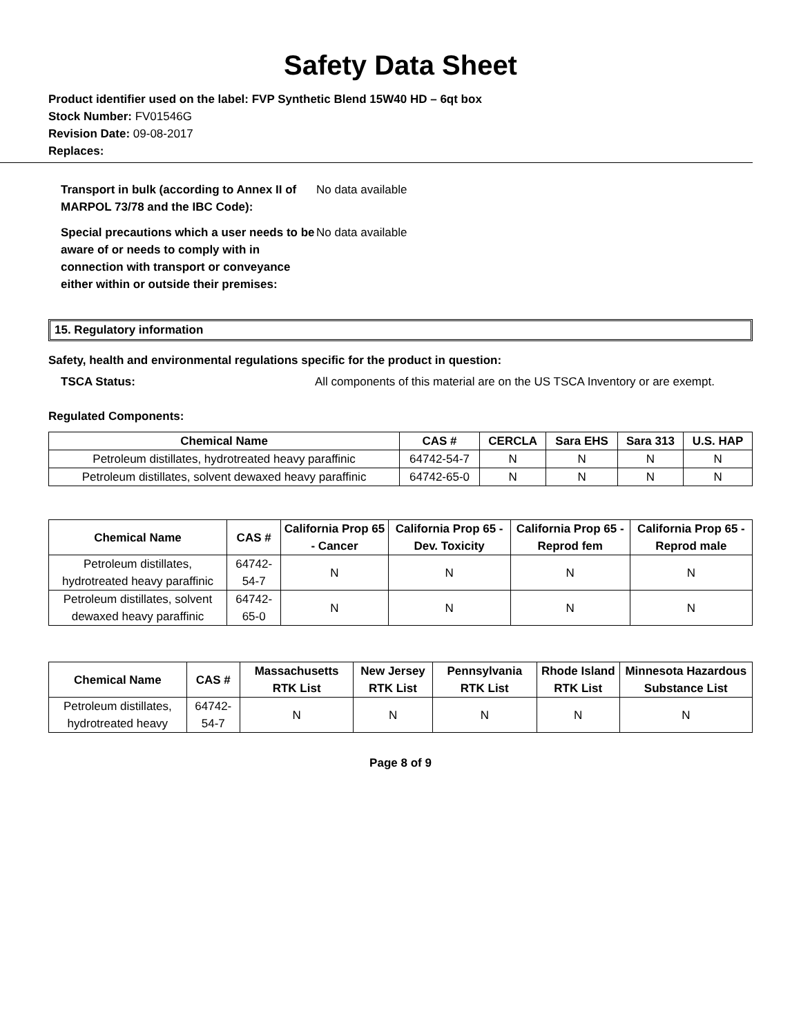Safety Data Sheet
Product identifier used on the label: FVP Synthetic Blend 15W40 HD – 6qt box
Stock Number: FV01546G
Revision Date: 09-08-2017
Replaces:
Transport in bulk (according to Annex II of MARPOL 73/78 and the IBC Code):
No data available
Special precautions which a user needs to be aware of or needs to comply with in connection with transport or conveyance either within or outside their premises:
No data available
15. Regulatory information
Safety, health and environmental regulations specific for the product in question:
TSCA Status: All components of this material are on the US TSCA Inventory or are exempt.
Regulated Components:
| Chemical Name | CAS # | CERCLA | Sara EHS | Sara 313 | U.S. HAP |
| --- | --- | --- | --- | --- | --- |
| Petroleum distillates, hydrotreated heavy paraffinic | 64742-54-7 | N | N | N | N |
| Petroleum distillates, solvent dewaxed heavy paraffinic | 64742-65-0 | N | N | N | N |
| Chemical Name | CAS # | California Prop 65 - Cancer | California Prop 65 - Dev. Toxicity | California Prop 65 - Reprod fem | California Prop 65 - Reprod male |
| --- | --- | --- | --- | --- | --- |
| Petroleum distillates, hydrotreated heavy paraffinic | 64742-54-7 | N | N | N | N |
| Petroleum distillates, solvent dewaxed heavy paraffinic | 64742-65-0 | N | N | N | N |
| Chemical Name | CAS # | Massachusetts RTK List | New Jersey RTK List | Pennsylvania RTK List | Rhode Island RTK List | Minnesota Hazardous Substance List |
| --- | --- | --- | --- | --- | --- | --- |
| Petroleum distillates, hydrotreated heavy | 64742-54-7 | N | N | N | N | N |
Page 8 of 9